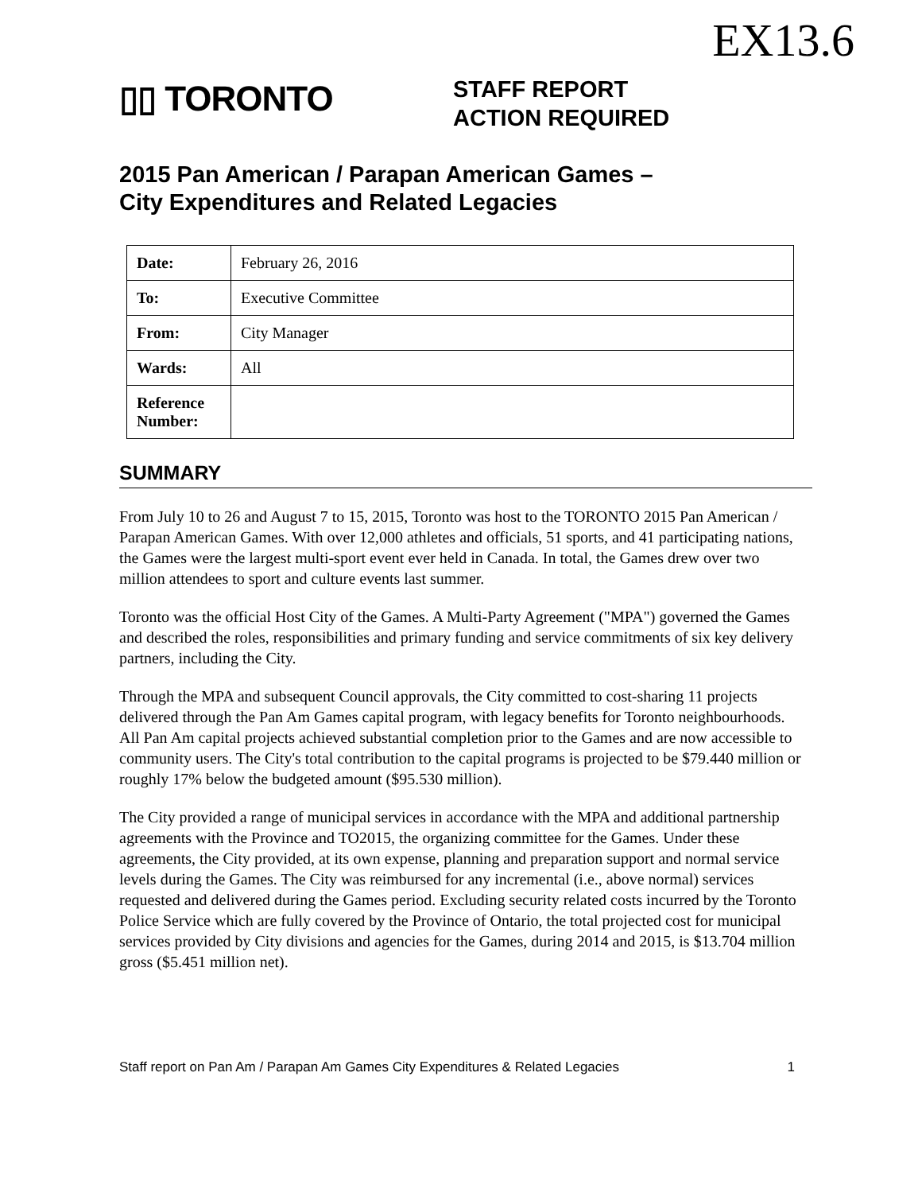EX13.6
▯▯ TORONTO
STAFF REPORT
ACTION REQUIRED
2015 Pan American / Parapan American Games –
City Expenditures and Related Legacies
| Date: | February 26, 2016 |
| To: | Executive Committee |
| From: | City Manager |
| Wards: | All |
| Reference Number: | |
SUMMARY
From July 10 to 26 and August 7 to 15, 2015, Toronto was host to the TORONTO 2015 Pan American / Parapan American Games. With over 12,000 athletes and officials, 51 sports, and 41 participating nations, the Games were the largest multi-sport event ever held in Canada. In total, the Games drew over two million attendees to sport and culture events last summer.
Toronto was the official Host City of the Games. A Multi-Party Agreement ("MPA") governed the Games and described the roles, responsibilities and primary funding and service commitments of six key delivery partners, including the City.
Through the MPA and subsequent Council approvals, the City committed to cost-sharing 11 projects delivered through the Pan Am Games capital program, with legacy benefits for Toronto neighbourhoods. All Pan Am capital projects achieved substantial completion prior to the Games and are now accessible to community users. The City's total contribution to the capital programs is projected to be $79.440 million or roughly 17% below the budgeted amount ($95.530 million).
The City provided a range of municipal services in accordance with the MPA and additional partnership agreements with the Province and TO2015, the organizing committee for the Games. Under these agreements, the City provided, at its own expense, planning and preparation support and normal service levels during the Games. The City was reimbursed for any incremental (i.e., above normal) services requested and delivered during the Games period. Excluding security related costs incurred by the Toronto Police Service which are fully covered by the Province of Ontario, the total projected cost for municipal services provided by City divisions and agencies for the Games, during 2014 and 2015, is $13.704 million gross ($5.451 million net).
Staff report on Pan Am / Parapan Am Games City Expenditures & Related Legacies 1